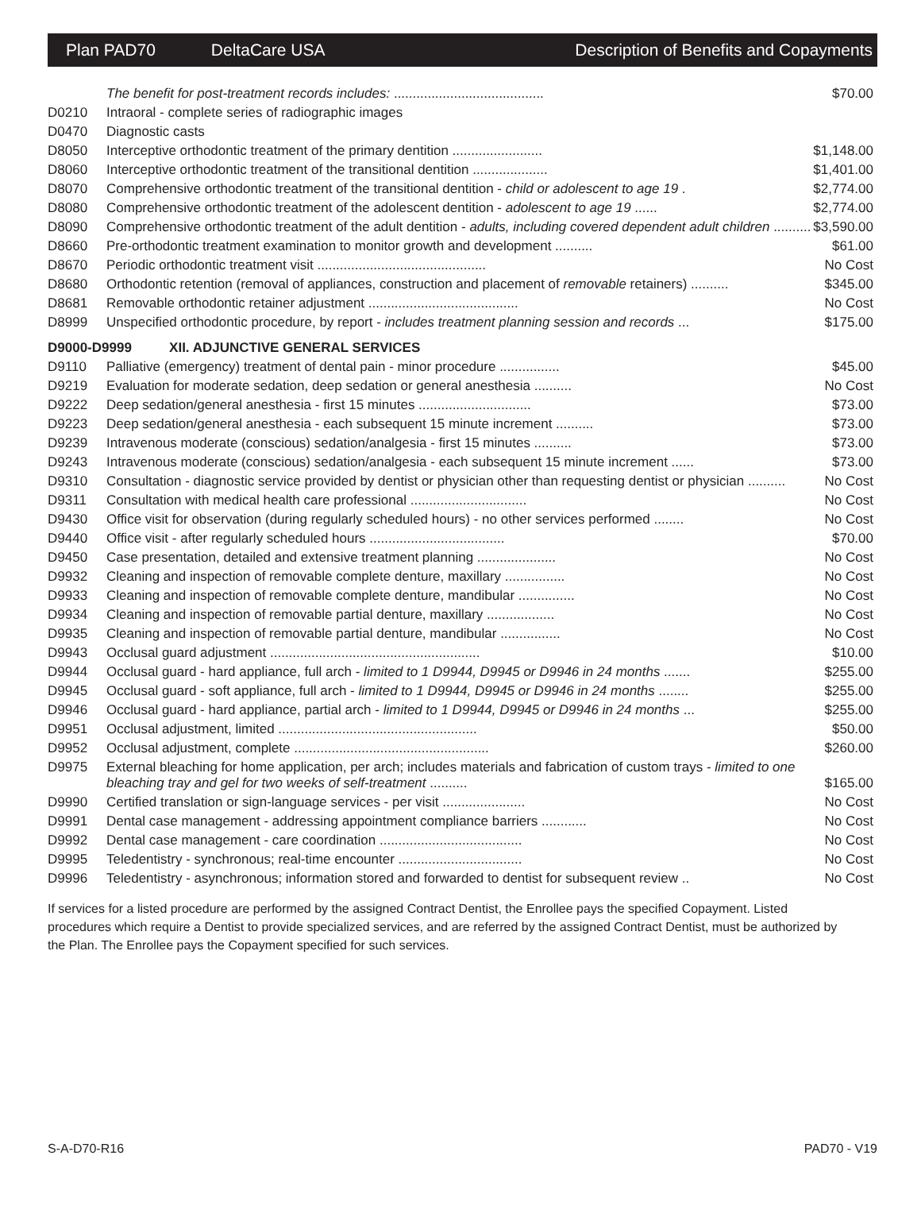Plan PAD70 DeltaCare USA Description of Benefits and Copayments
| | The benefit for post-treatment records includes: ........................................ | $70.00 |
| D0210 | Intraoral - complete series of radiographic images | |
| D0470 | Diagnostic casts | |
| D8050 | Interceptive orthodontic treatment of the primary dentition ........................ | $1,148.00 |
| D8060 | Interceptive orthodontic treatment of the transitional dentition .................... | $1,401.00 |
| D8070 | Comprehensive orthodontic treatment of the transitional dentition - child or adolescent to age 19 . | $2,774.00 |
| D8080 | Comprehensive orthodontic treatment of the adolescent dentition - adolescent to age 19 ...... | $2,774.00 |
| D8090 | Comprehensive orthodontic treatment of the adult dentition - adults, including covered dependent adult children .......... | $3,590.00 |
| D8660 | Pre-orthodontic treatment examination to monitor growth and development .......... | $61.00 |
| D8670 | Periodic orthodontic treatment visit ............................................. | No Cost |
| D8680 | Orthodontic retention (removal of appliances, construction and placement of removable retainers) .......... | $345.00 |
| D8681 | Removable orthodontic retainer adjustment ........................................ | No Cost |
| D8999 | Unspecified orthodontic procedure, by report - includes treatment planning session and records ... | $175.00 |
| D9000-D9999 XII. ADJUNCTIVE GENERAL SERVICES | | |
| D9110 | Palliative (emergency) treatment of dental pain - minor procedure ................ | $45.00 |
| D9219 | Evaluation for moderate sedation, deep sedation or general anesthesia .......... | No Cost |
| D9222 | Deep sedation/general anesthesia - first 15 minutes .............................. | $73.00 |
| D9223 | Deep sedation/general anesthesia - each subsequent 15 minute increment .......... | $73.00 |
| D9239 | Intravenous moderate (conscious) sedation/analgesia - first 15 minutes .......... | $73.00 |
| D9243 | Intravenous moderate (conscious) sedation/analgesia - each subsequent 15 minute increment ...... | $73.00 |
| D9310 | Consultation - diagnostic service provided by dentist or physician other than requesting dentist or physician .......... | No Cost |
| D9311 | Consultation with medical health care professional ............................... | No Cost |
| D9430 | Office visit for observation (during regularly scheduled hours) - no other services performed ........ | No Cost |
| D9440 | Office visit - after regularly scheduled hours .................................... | $70.00 |
| D9450 | Case presentation, detailed and extensive treatment planning ..................... | No Cost |
| D9932 | Cleaning and inspection of removable complete denture, maxillary ................ | No Cost |
| D9933 | Cleaning and inspection of removable complete denture, mandibular ............... | No Cost |
| D9934 | Cleaning and inspection of removable partial denture, maxillary .................. | No Cost |
| D9935 | Cleaning and inspection of removable partial denture, mandibular ................ | No Cost |
| D9943 | Occlusal guard adjustment ........................................................ | $10.00 |
| D9944 | Occlusal guard - hard appliance, full arch - limited to 1 D9944, D9945 or D9946 in 24 months ....... | $255.00 |
| D9945 | Occlusal guard - soft appliance, full arch - limited to 1 D9944, D9945 or D9946 in 24 months ........ | $255.00 |
| D9946 | Occlusal guard - hard appliance, partial arch - limited to 1 D9944, D9945 or D9946 in 24 months ... | $255.00 |
| D9951 | Occlusal adjustment, limited ..................................................... | $50.00 |
| D9952 | Occlusal adjustment, complete .................................................... | $260.00 |
| D9975 | External bleaching for home application, per arch; includes materials and fabrication of custom trays - limited to one bleaching tray and gel for two weeks of self-treatment .......... | $165.00 |
| D9990 | Certified translation or sign-language services - per visit ...................... | No Cost |
| D9991 | Dental case management - addressing appointment compliance barriers ............ | No Cost |
| D9992 | Dental case management - care coordination ...................................... | No Cost |
| D9995 | Teledentistry - synchronous; real-time encounter ................................. | No Cost |
| D9996 | Teledentistry - asynchronous; information stored and forwarded to dentist for subsequent review .. | No Cost |
If services for a listed procedure are performed by the assigned Contract Dentist, the Enrollee pays the specified Copayment. Listed procedures which require a Dentist to provide specialized services, and are referred by the assigned Contract Dentist, must be authorized by the Plan. The Enrollee pays the Copayment specified for such services.
S-A-D70-R16 PAD70 - V19